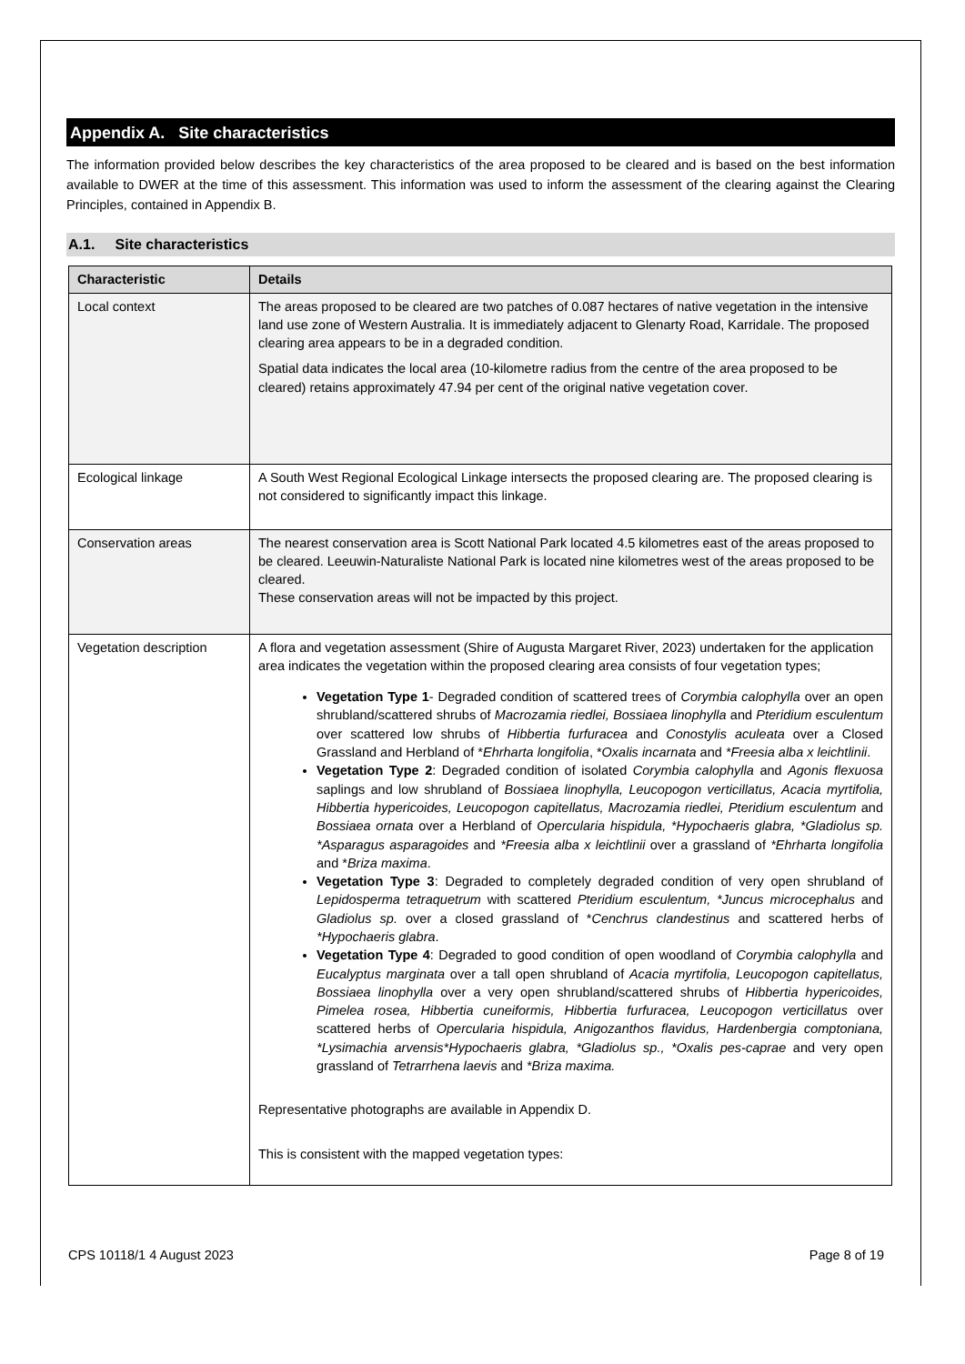Appendix A. Site characteristics
The information provided below describes the key characteristics of the area proposed to be cleared and is based on the best information available to DWER at the time of this assessment. This information was used to inform the assessment of the clearing against the Clearing Principles, contained in Appendix B.
A.1. Site characteristics
| Characteristic | Details |
| --- | --- |
| Local context | The areas proposed to be cleared are two patches of 0.087 hectares of native vegetation in the intensive land use zone of Western Australia. It is immediately adjacent to Glenarty Road, Karridale. The proposed clearing area appears to be in a degraded condition. Spatial data indicates the local area (10-kilometre radius from the centre of the area proposed to be cleared) retains approximately 47.94 per cent of the original native vegetation cover. |
| Ecological linkage | A South West Regional Ecological Linkage intersects the proposed clearing are. The proposed clearing is not considered to significantly impact this linkage. |
| Conservation areas | The nearest conservation area is Scott National Park located 4.5 kilometres east of the areas proposed to be cleared. Leeuwin-Naturaliste National Park is located nine kilometres west of the areas proposed to be cleared. These conservation areas will not be impacted by this project. |
| Vegetation description | A flora and vegetation assessment (Shire of Augusta Margaret River, 2023) undertaken for the application area indicates the vegetation within the proposed clearing area consists of four vegetation types; Vegetation Type 1 - Degraded condition of scattered trees of Corymbia calophylla over an open shrubland/scattered shrubs of Macrozamia riedlei, Bossiaea linophylla and Pteridium esculentum over scattered low shrubs of Hibbertia furfuracea and Conostylis aculeata over a Closed Grassland and Herbland of * Ehrharta longifolia , * Oxalis incarnata and *Freesia alba x leichtlinii . Vegetation Type 2 : Degraded condition of isolated Corymbia calophylla and Agonis flexuosa saplings and low shrubland of Bossiaea linophylla, Leucopogon verticillatus, Acacia myrtifolia, Hibbertia hypericoides, Leucopogon capitellatus, Macrozamia riedlei, Pteridium esculentum and Bossiaea ornata over a Herbland of Opercularia hispidula, *Hypochaeris glabra, *Gladiolus sp. *Asparagus asparagoides and *Freesia alba x leichtlinii over a grassland of *Ehrharta longifolia and * Briza maxima . Vegetation Type 3 : Degraded to completely degraded condition of very open shrubland of Lepidosperma tetraquetrum with scattered Pteridium esculentum, *Juncus microcephalus and Gladiolus sp. over a closed grassland of * Cenchrus clandestinus and scattered herbs of *Hypochaeris glabra . Vegetation Type 4 : Degraded to good condition of open woodland of Corymbia calophylla and Eucalyptus marginata over a tall open shrubland of Acacia myrtifolia, Leucopogon capitellatus, Bossiaea linophylla over a very open shrubland/scattered shrubs of Hibbertia hypericoides, Pimelea rosea, Hibbertia cuneiformis, Hibbertia furfuracea, Leucopogon verticillatus over scattered herbs of Opercularia hispidula, Anigozanthos flavidus, Hardenbergia comptoniana, *Lysimachia arvensis*Hypochaeris glabra, *Gladiolus sp., *Oxalis pes-caprae and very open grassland of Tetrarrhena laevis and *Briza maxima. Representative photographs are available in Appendix D. This is consistent with the mapped vegetation types: |
CPS 10118/1 4 August 2023 Page 8 of 19